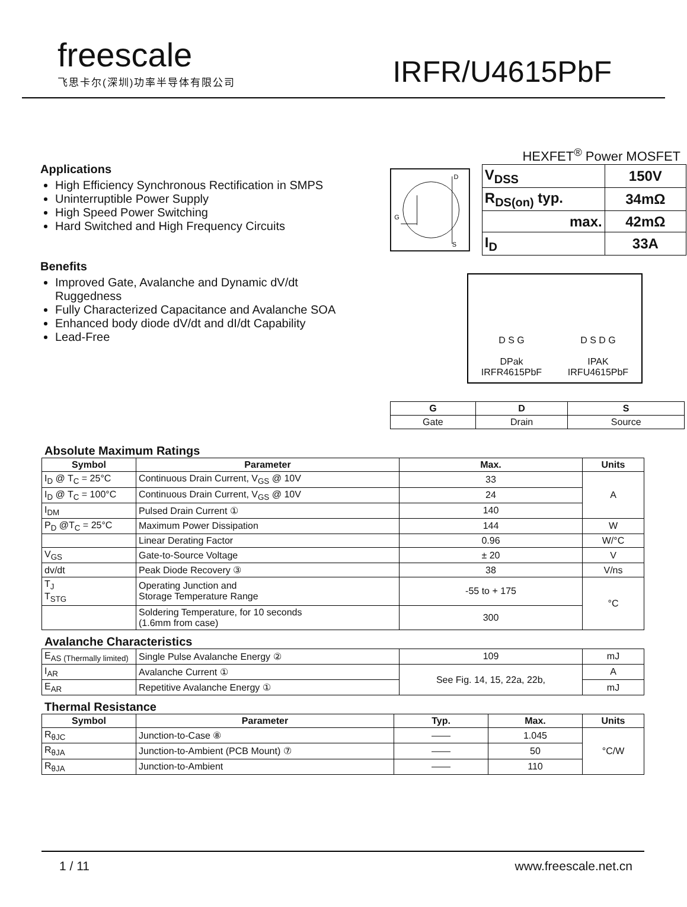freescale
飞思卡尔(深圳)功率半导体有限公司
IRFR/U4615PbF
Applications
High Efficiency Synchronous Rectification in SMPS
Uninterruptible Power Supply
High Speed Power Switching
Hard Switched and High Frequency Circuits
Benefits
Improved Gate, Avalanche and Dynamic dV/dt Ruggedness
Fully Characterized Capacitance and Avalanche SOA
Enhanced body diode dV/dt and dI/dt Capability
Lead-Free
HEXFET<sup>®</sup> Power MOSFET
D
G
S
| V<sub>DSS</sub> | 150V |
| R<sub>DS(on)</sub> typ. | 34mΩ |
| max. | 42mΩ |
| I<sub>D</sub> | 33A |
D S G
DPak
IRFR4615PbF
D S D G
IPAK
IRFU4615PbF
| G | D | S |
| --- | --- | --- |
| Gate | Drain | Source |
Absolute Maximum Ratings
| Symbol | Parameter | Max. | Units |
| --- | --- | --- | --- |
| I<sub>D</sub> @ T<sub>C</sub> = 25°C | Continuous Drain Current, V<sub>GS</sub> @ 10V | 33 | A |
| I<sub>D</sub> @ T<sub>C</sub> = 100°C | Continuous Drain Current, V<sub>GS</sub> @ 10V | 24 | |
| I<sub>DM</sub> | Pulsed Drain Current ① | 140 | |
| P<sub>D</sub> @T<sub>C</sub> = 25°C | Maximum Power Dissipation | 144 | W |
| | Linear Derating Factor | 0.96 | W/°C |
| V<sub>GS</sub> | Gate-to-Source Voltage | ± 20 | V |
| dv/dt | Peak Diode Recovery ③ | 38 | V/ns |
| T<sub>J</sub> T<sub>STG</sub> | Operating Junction and Storage Temperature Range | -55 to + 175 | °C |
| | Soldering Temperature, for 10 seconds (1.6mm from case) | 300 | |
Avalanche Characteristics
| E<sub>AS (Thermally limited)</sub> | Single Pulse Avalanche Energy ② | 109 | mJ |
| I<sub>AR</sub> | Avalanche Current ① | See Fig. 14, 15, 22a, 22b, | A |
| E<sub>AR</sub> | Repetitive Avalanche Energy ① | | mJ |
Thermal Resistance
| Symbol | Parameter | Typ. | Max. | Units |
| --- | --- | --- | --- | --- |
| R<sub>θJC</sub> | Junction-to-Case ⑧ | —— | 1.045 | °C/W |
| R<sub>θJA</sub> | Junction-to-Ambient (PCB Mount) ⑦ | —— | 50 | |
| R<sub>θJA</sub> | Junction-to-Ambient | —— | 110 | |
1 / 11 www.freescale.net.cn